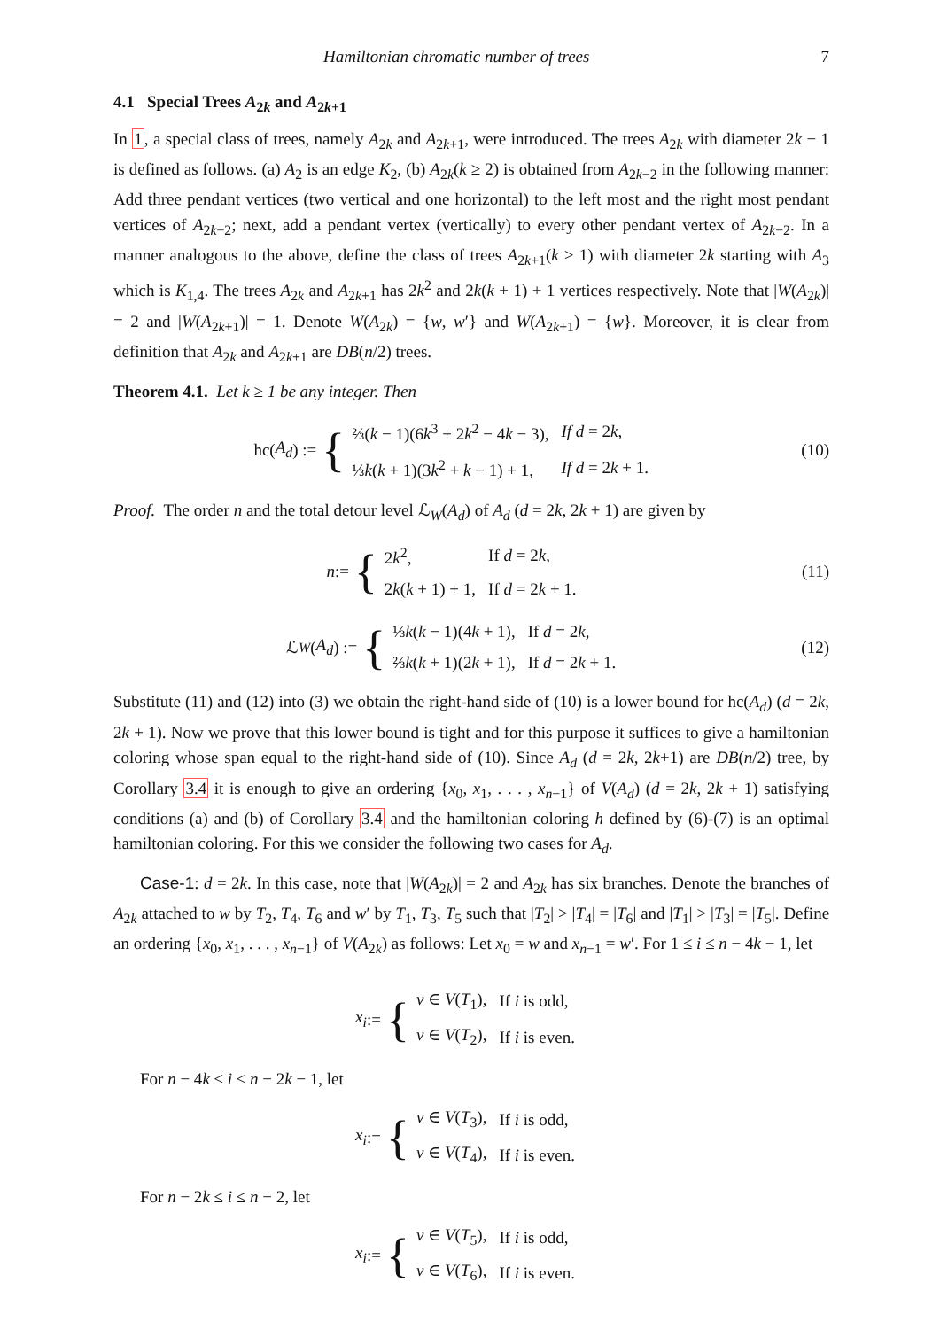Hamiltonian chromatic number of trees 7
4.1 Special Trees A<sub>2k</sub> and A<sub>2k+1</sub>
In 1, a special class of trees, namely A<sub>2k</sub> and A<sub>2k+1</sub>, were introduced. The trees A<sub>2k</sub> with diameter 2k − 1 is defined as follows. (a) A<sub>2</sub> is an edge K<sub>2</sub>, (b) A<sub>2k</sub>(k ≥ 2) is obtained from A<sub>2k−2</sub> in the following manner: Add three pendant vertices (two vertical and one horizontal) to the left most and the right most pendant vertices of A<sub>2k−2</sub>; next, add a pendant vertex (vertically) to every other pendant vertex of A<sub>2k−2</sub>. In a manner analogous to the above, define the class of trees A<sub>2k+1</sub>(k ≥ 1) with diameter 2k starting with A<sub>3</sub> which is K<sub>1,4</sub>. The trees A<sub>2k</sub> and A<sub>2k+1</sub> has 2k<sup>2</sup> and 2k(k + 1) + 1 vertices respectively. Note that |W(A<sub>2k</sub>)| = 2 and |W(A<sub>2k+1</sub>)| = 1. Denote W(A<sub>2k</sub>) = {w, w′} and W(A<sub>2k+1</sub>) = {w}. Moreover, it is clear from definition that A<sub>2k</sub> and A<sub>2k+1</sub> are DB(n/2) trees.
Theorem 4.1. Let k ≥ 1 be any integer. Then
hc(A<sub>d</sub>) := {
| ⅔( k − 1)(6 k<sup>3</sup> + 2 k<sup>2</sup> − 4 k − 3), | If d = 2 k , |
| ⅓ k ( k + 1)(3 k<sup>2</sup> + k − 1) + 1, | If d = 2 k + 1. |
(10)
Proof. The order n and the total detour level ℒ<sub>W</sub>(A<sub>d</sub>) of A<sub>d</sub> (d = 2k, 2k + 1) are given by
n := {
| 2 k<sup>2</sup>, | If d = 2 k , |
| 2 k ( k + 1) + 1, | If d = 2 k + 1. |
(11)
ℒ<sub>W</sub> (A<sub>d</sub>) := {
| ⅓ k ( k − 1)(4 k + 1), | If d = 2 k , |
| ⅔ k ( k + 1)(2 k + 1), | If d = 2 k + 1. |
(12)
Substitute (11) and (12) into (3) we obtain the right-hand side of (10) is a lower bound for hc(A<sub>d</sub>) (d = 2k, 2k + 1). Now we prove that this lower bound is tight and for this purpose it suffices to give a hamiltonian coloring whose span equal to the right-hand side of (10). Since A<sub>d</sub> (d = 2k, 2k+1) are DB(n/2) tree, by Corollary 3.4 it is enough to give an ordering {x<sub>0</sub>, x<sub>1</sub>, . . . , x<sub>n−1</sub>} of V(A<sub>d</sub>) (d = 2k, 2k + 1) satisfying conditions (a) and (b) of Corollary 3.4 and the hamiltonian coloring h defined by (6)-(7) is an optimal hamiltonian coloring. For this we consider the following two cases for A<sub>d</sub>.
Case-1: d = 2k. In this case, note that |W(A<sub>2k</sub>)| = 2 and A<sub>2k</sub> has six branches. Denote the branches of A<sub>2k</sub> attached to w by T<sub>2</sub>, T<sub>4</sub>, T<sub>6</sub> and w′ by T<sub>1</sub>, T<sub>3</sub>, T<sub>5</sub> such that |T<sub>2</sub>| > |T<sub>4</sub>| = |T<sub>6</sub>| and |T<sub>1</sub>| > |T<sub>3</sub>| = |T<sub>5</sub>|. Define an ordering {x<sub>0</sub>, x<sub>1</sub>, . . . , x<sub>n−1</sub>} of V(A<sub>2k</sub>) as follows: Let x<sub>0</sub> = w and x<sub>n−1</sub> = w′. For 1 ≤ i ≤ n − 4k − 1, let
x<sub>i</sub> := {
| v ∈ V ( T<sub>1</sub>), | If i is odd, |
| v ∈ V ( T<sub>2</sub>), | If i is even. |
For n − 4k ≤ i ≤ n − 2k − 1, let
x<sub>i</sub> := {
| v ∈ V ( T<sub>3</sub>), | If i is odd, |
| v ∈ V ( T<sub>4</sub>), | If i is even. |
For n − 2k ≤ i ≤ n − 2, let
x<sub>i</sub> := {
| v ∈ V ( T<sub>5</sub>), | If i is odd, |
| v ∈ V ( T<sub>6</sub>), | If i is even. |